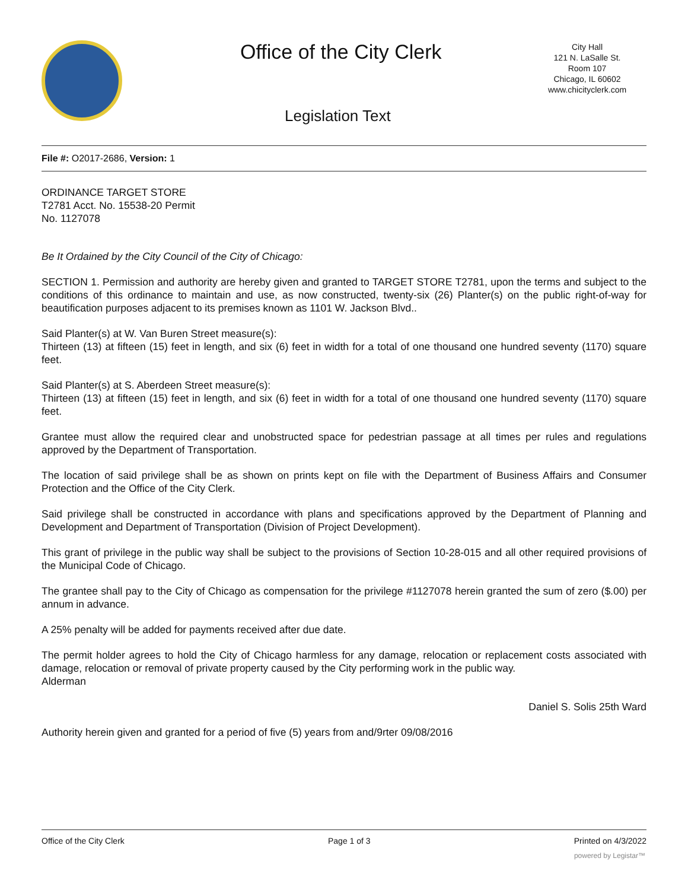Office of the City Clerk
City Hall
121 N. LaSalle St.
Room 107
Chicago, IL 60602
www.chicityclerk.com
Legislation Text
File #: O2017-2686, Version: 1
ORDINANCE TARGET STORE
T2781 Acct. No. 15538-20 Permit
No. 1127078
Be It Ordained by the City Council of the City of Chicago:
SECTION 1. Permission and authority are hereby given and granted to TARGET STORE T2781, upon the terms and subject to the conditions of this ordinance to maintain and use, as now constructed, twenty-six (26) Planter(s) on the public right-of-way for beautification purposes adjacent to its premises known as 1101 W. Jackson Blvd..
Said Planter(s) at W. Van Buren Street measure(s):
Thirteen (13) at fifteen (15) feet in length, and six (6) feet in width for a total of one thousand one hundred seventy (1170) square feet.
Said Planter(s) at S. Aberdeen Street measure(s):
Thirteen (13) at fifteen (15) feet in length, and six (6) feet in width for a total of one thousand one hundred seventy (1170) square feet.
Grantee must allow the required clear and unobstructed space for pedestrian passage at all times per rules and regulations approved by the Department of Transportation.
The location of said privilege shall be as shown on prints kept on file with the Department of Business Affairs and Consumer Protection and the Office of the City Clerk.
Said privilege shall be constructed in accordance with plans and specifications approved by the Department of Planning and Development and Department of Transportation (Division of Project Development).
This grant of privilege in the public way shall be subject to the provisions of Section 10-28-015 and all other required provisions of the Municipal Code of Chicago.
The grantee shall pay to the City of Chicago as compensation for the privilege #1127078 herein granted the sum of zero ($.00) per annum in advance.
A 25% penalty will be added for payments received after due date.
The permit holder agrees to hold the City of Chicago harmless for any damage, relocation or replacement costs associated with damage, relocation or removal of private property caused by the City performing work in the public way.
Alderman
Daniel S. Solis 25th Ward
Authority herein given and granted for a period of five (5) years from and/9rter 09/08/2016
Office of the City Clerk Page 1 of 3 Printed on 4/3/2022
powered by Legistar™